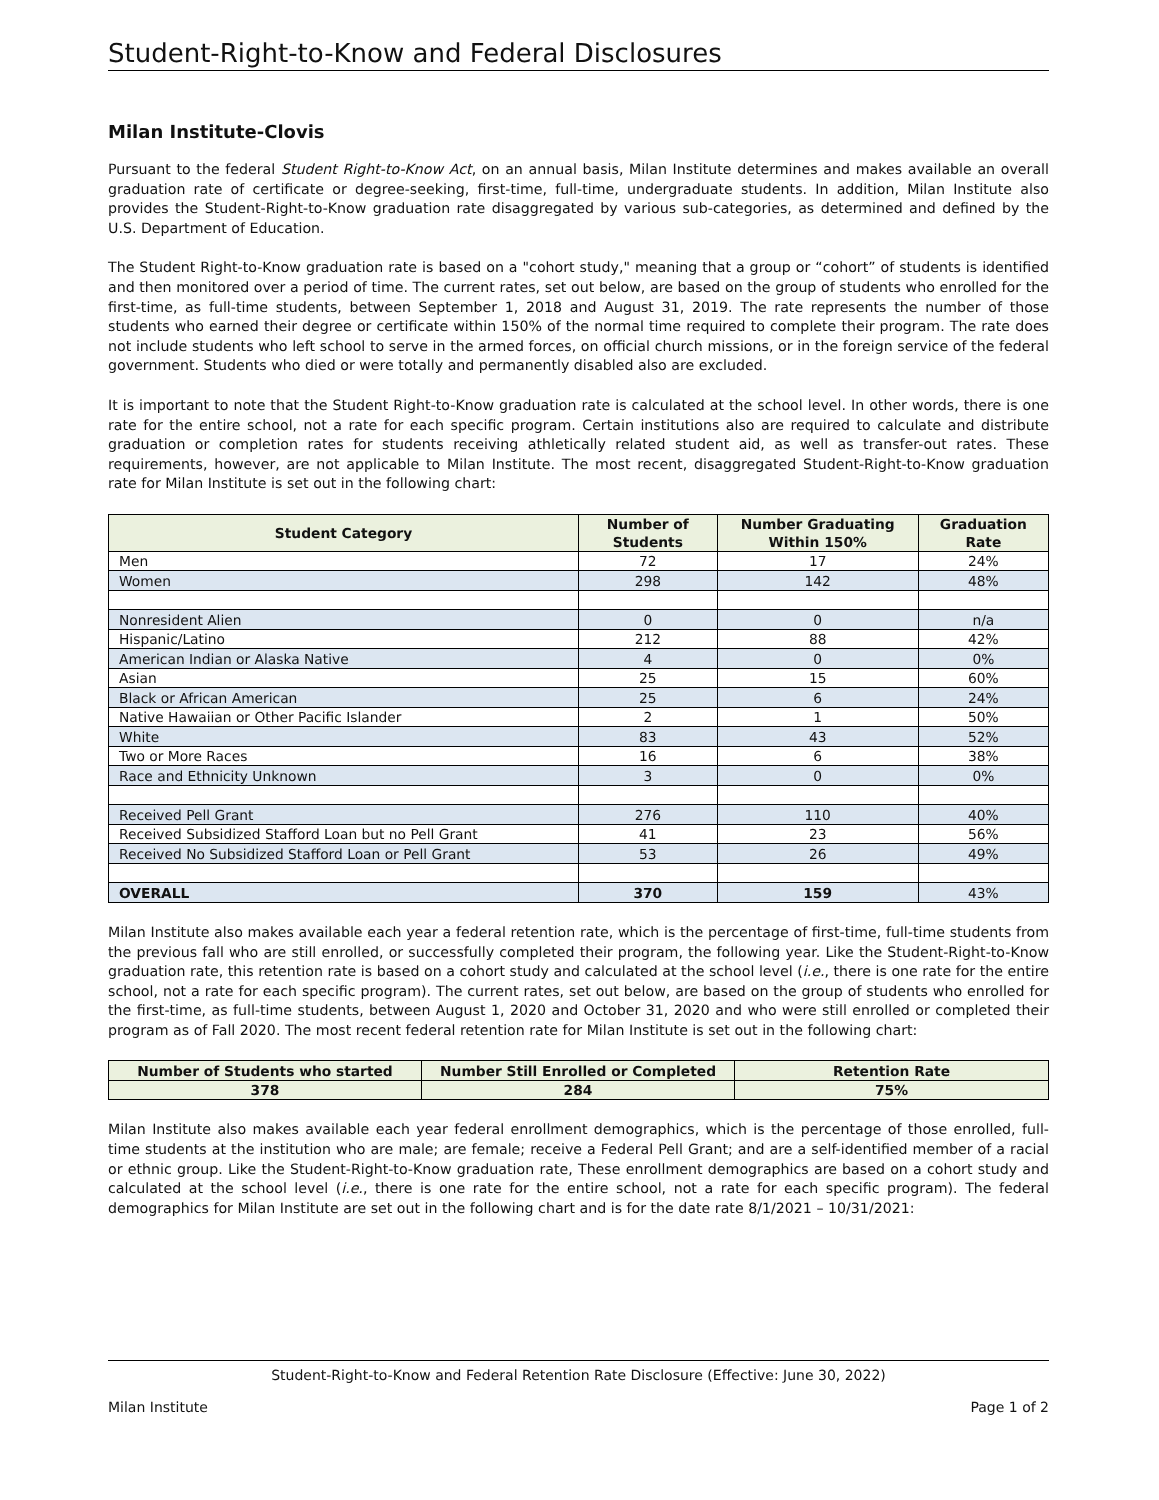Student-Right-to-Know and Federal Disclosures
Milan Institute-Clovis
Pursuant to the federal Student Right-to-Know Act, on an annual basis, Milan Institute determines and makes available an overall graduation rate of certificate or degree-seeking, first-time, full-time, undergraduate students. In addition, Milan Institute also provides the Student-Right-to-Know graduation rate disaggregated by various sub-categories, as determined and defined by the U.S. Department of Education.
The Student Right-to-Know graduation rate is based on a "cohort study," meaning that a group or “cohort” of students is identified and then monitored over a period of time. The current rates, set out below, are based on the group of students who enrolled for the first-time, as full-time students, between September 1, 2018 and August 31, 2019. The rate represents the number of those students who earned their degree or certificate within 150% of the normal time required to complete their program. The rate does not include students who left school to serve in the armed forces, on official church missions, or in the foreign service of the federal government. Students who died or were totally and permanently disabled also are excluded.
It is important to note that the Student Right-to-Know graduation rate is calculated at the school level. In other words, there is one rate for the entire school, not a rate for each specific program. Certain institutions also are required to calculate and distribute graduation or completion rates for students receiving athletically related student aid, as well as transfer-out rates. These requirements, however, are not applicable to Milan Institute. The most recent, disaggregated Student-Right-to-Know graduation rate for Milan Institute is set out in the following chart:
| Student Category | Number of Students | Number Graduating Within 150% | Graduation Rate |
| --- | --- | --- | --- |
| Men | 72 | 17 | 24% |
| Women | 298 | 142 | 48% |
| Nonresident Alien | 0 | 0 | n/a |
| Hispanic/Latino | 212 | 88 | 42% |
| American Indian or Alaska Native | 4 | 0 | 0% |
| Asian | 25 | 15 | 60% |
| Black or African American | 25 | 6 | 24% |
| Native Hawaiian or Other Pacific Islander | 2 | 1 | 50% |
| White | 83 | 43 | 52% |
| Two or More Races | 16 | 6 | 38% |
| Race and Ethnicity Unknown | 3 | 0 | 0% |
| Received Pell Grant | 276 | 110 | 40% |
| Received Subsidized Stafford Loan but no Pell Grant | 41 | 23 | 56% |
| Received No Subsidized Stafford Loan or Pell Grant | 53 | 26 | 49% |
| OVERALL | 370 | 159 | 43% |
Milan Institute also makes available each year a federal retention rate, which is the percentage of first-time, full-time students from the previous fall who are still enrolled, or successfully completed their program, the following year. Like the Student-Right-to-Know graduation rate, this retention rate is based on a cohort study and calculated at the school level (i.e., there is one rate for the entire school, not a rate for each specific program). The current rates, set out below, are based on the group of students who enrolled for the first-time, as full-time students, between August 1, 2020 and October 31, 2020 and who were still enrolled or completed their program as of Fall 2020. The most recent federal retention rate for Milan Institute is set out in the following chart:
| Number of Students who started | Number Still Enrolled or Completed | Retention Rate |
| --- | --- | --- |
| 378 | 284 | 75% |
Milan Institute also makes available each year federal enrollment demographics, which is the percentage of those enrolled, full-time students at the institution who are male; are female; receive a Federal Pell Grant; and are a self-identified member of a racial or ethnic group. Like the Student-Right-to-Know graduation rate, These enrollment demographics are based on a cohort study and calculated at the school level (i.e., there is one rate for the entire school, not a rate for each specific program). The federal demographics for Milan Institute are set out in the following chart and is for the date rate 8/1/2021 – 10/31/2021:
Student-Right-to-Know and Federal Retention Rate Disclosure (Effective: June 30, 2022)
Milan Institute Page 1 of 2